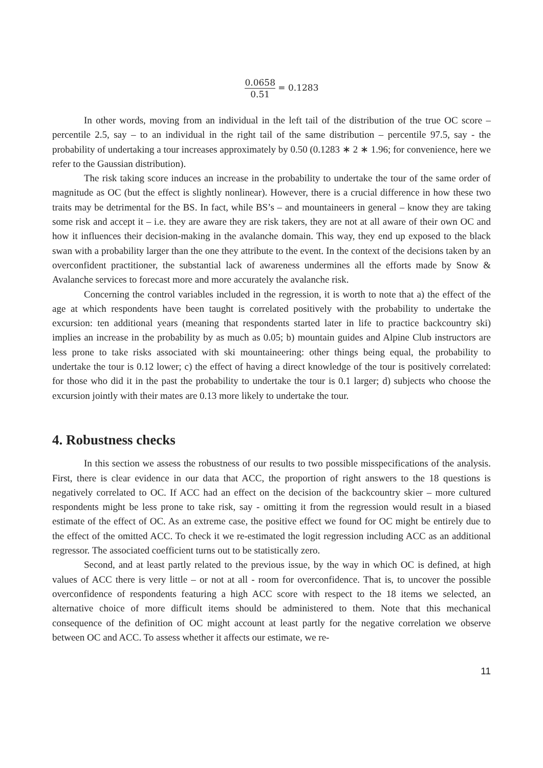0.0658 0.51 = 0.1283
In other words, moving from an individual in the left tail of the distribution of the true OC score – percentile 2.5, say – to an individual in the right tail of the same distribution – percentile 97.5, say - the probability of undertaking a tour increases approximately by 0.50 (0.1283 ∗ 2 ∗ 1.96; for convenience, here we refer to the Gaussian distribution).
The risk taking score induces an increase in the probability to undertake the tour of the same order of magnitude as OC (but the effect is slightly nonlinear). However, there is a crucial difference in how these two traits may be detrimental for the BS. In fact, while BS’s – and mountaineers in general – know they are taking some risk and accept it – i.e. they are aware they are risk takers, they are not at all aware of their own OC and how it influences their decision-making in the avalanche domain. This way, they end up exposed to the black swan with a probability larger than the one they attribute to the event. In the context of the decisions taken by an overconfident practitioner, the substantial lack of awareness undermines all the efforts made by Snow & Avalanche services to forecast more and more accurately the avalanche risk.
Concerning the control variables included in the regression, it is worth to note that a) the effect of the age at which respondents have been taught is correlated positively with the probability to undertake the excursion: ten additional years (meaning that respondents started later in life to practice backcountry ski) implies an increase in the probability by as much as 0.05; b) mountain guides and Alpine Club instructors are less prone to take risks associated with ski mountaineering: other things being equal, the probability to undertake the tour is 0.12 lower; c) the effect of having a direct knowledge of the tour is positively correlated: for those who did it in the past the probability to undertake the tour is 0.1 larger; d) subjects who choose the excursion jointly with their mates are 0.13 more likely to undertake the tour.
4. Robustness checks
In this section we assess the robustness of our results to two possible misspecifications of the analysis. First, there is clear evidence in our data that ACC, the proportion of right answers to the 18 questions is negatively correlated to OC. If ACC had an effect on the decision of the backcountry skier – more cultured respondents might be less prone to take risk, say - omitting it from the regression would result in a biased estimate of the effect of OC. As an extreme case, the positive effect we found for OC might be entirely due to the effect of the omitted ACC. To check it we re-estimated the logit regression including ACC as an additional regressor. The associated coefficient turns out to be statistically zero.
Second, and at least partly related to the previous issue, by the way in which OC is defined, at high values of ACC there is very little – or not at all - room for overconfidence. That is, to uncover the possible overconfidence of respondents featuring a high ACC score with respect to the 18 items we selected, an alternative choice of more difficult items should be administered to them. Note that this mechanical consequence of the definition of OC might account at least partly for the negative correlation we observe between OC and ACC. To assess whether it affects our estimate, we re-
11